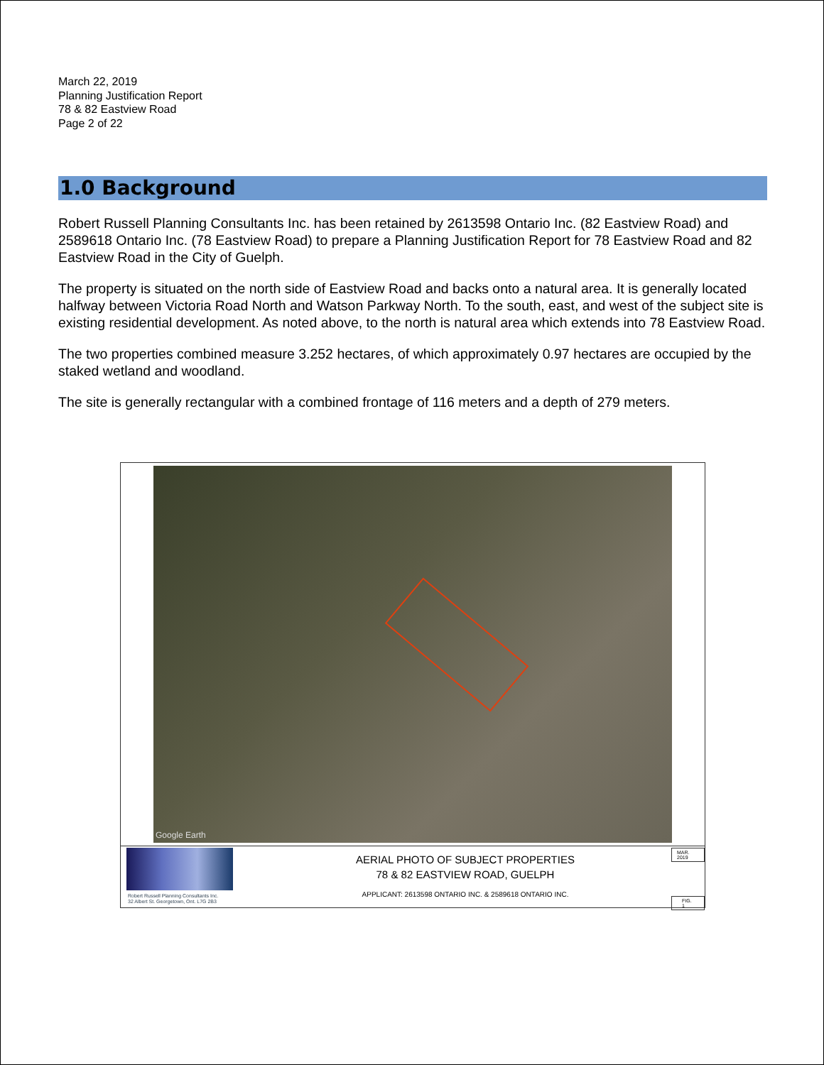March 22, 2019
Planning Justification Report
78 & 82 Eastview Road
Page 2 of 22
1.0 Background
Robert Russell Planning Consultants Inc. has been retained by 2613598 Ontario Inc. (82 Eastview Road) and 2589618 Ontario Inc. (78 Eastview Road) to prepare a Planning Justification Report for 78 Eastview Road and 82 Eastview Road in the City of Guelph.
The property is situated on the north side of Eastview Road and backs onto a natural area. It is generally located halfway between Victoria Road North and Watson Parkway North. To the south, east, and west of the subject site is existing residential development. As noted above, to the north is natural area which extends into 78 Eastview Road.
The two properties combined measure 3.252 hectares, of which approximately 0.97 hectares are occupied by the staked wetland and woodland.
The site is generally rectangular with a combined frontage of 116 meters and a depth of 279 meters.
Google Earth
Robert Russell Planning Consultants Inc.
32 Albert St. Georgetown, Ont. L7G 2B3
AERIAL PHOTO OF SUBJECT PROPERTIES
78 & 82 EASTVIEW ROAD, GUELPH
APPLICANT: 2613598 ONTARIO INC. & 2589618 ONTARIO INC.
MAR. 2019
FIG. 1